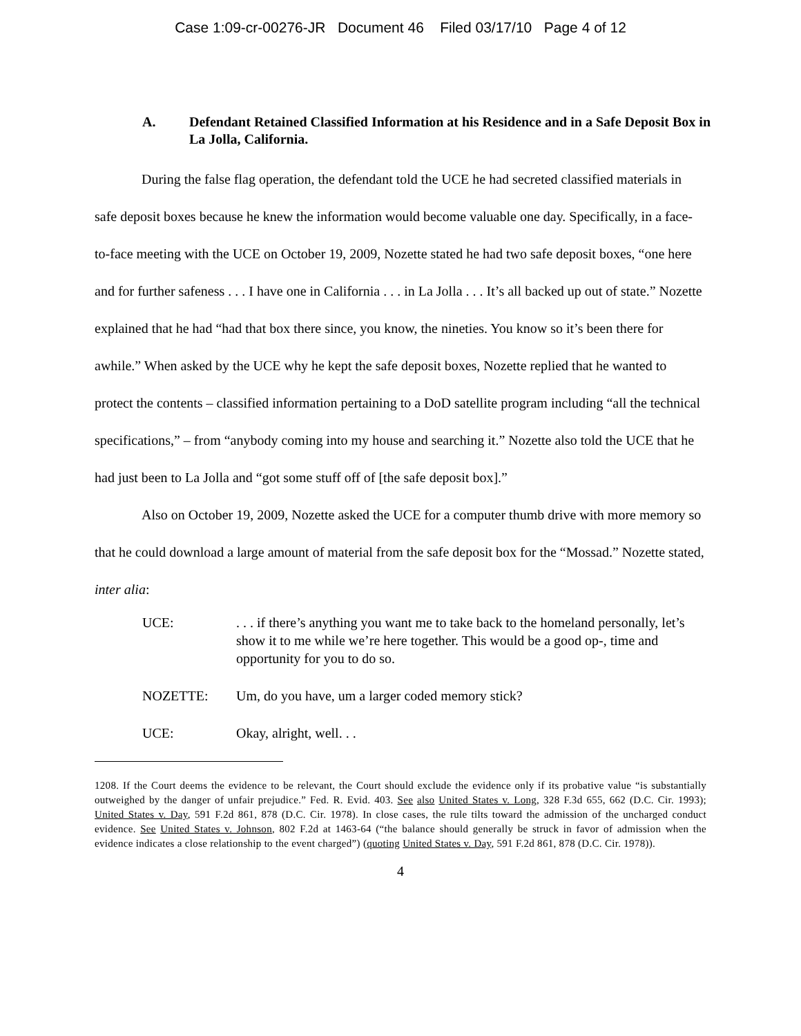Case 1:09-cr-00276-JR Document 46 Filed 03/17/10 Page 4 of 12
A. Defendant Retained Classified Information at his Residence and in a Safe Deposit Box in La Jolla, California.
During the false flag operation, the defendant told the UCE he had secreted classified materials in safe deposit boxes because he knew the information would become valuable one day. Specifically, in a face-to-face meeting with the UCE on October 19, 2009, Nozette stated he had two safe deposit boxes, “one here and for further safeness . . . I have one in California . . . in La Jolla . . . It’s all backed up out of state.” Nozette explained that he had “had that box there since, you know, the nineties. You know so it’s been there for awhile.” When asked by the UCE why he kept the safe deposit boxes, Nozette replied that he wanted to protect the contents – classified information pertaining to a DoD satellite program including “all the technical specifications,” – from “anybody coming into my house and searching it.” Nozette also told the UCE that he had just been to La Jolla and “got some stuff off of [the safe deposit box].”
Also on October 19, 2009, Nozette asked the UCE for a computer thumb drive with more memory so that he could download a large amount of material from the safe deposit box for the “Mossad.” Nozette stated, inter alia:
UCE:. . . if there’s anything you want me to take back to the homeland personally, let’s show it to me while we’re here together. This would be a good op-, time and opportunity for you to do so.
NOZETTE: Um, do you have, um a larger coded memory stick?
UCE: Okay, alright, well. . .
1208. If the Court deems the evidence to be relevant, the Court should exclude the evidence only if its probative value “is substantially outweighed by the danger of unfair prejudice.” Fed. R. Evid. 403. See also United States v. Long, 328 F.3d 655, 662 (D.C. Cir. 1993); United States v. Day, 591 F.2d 861, 878 (D.C. Cir. 1978). In close cases, the rule tilts toward the admission of the uncharged conduct evidence. See United States v. Johnson, 802 F.2d at 1463-64 (“the balance should generally be struck in favor of admission when the evidence indicates a close relationship to the event charged”) (quoting United States v. Day, 591 F.2d 861, 878 (D.C. Cir. 1978)).
4